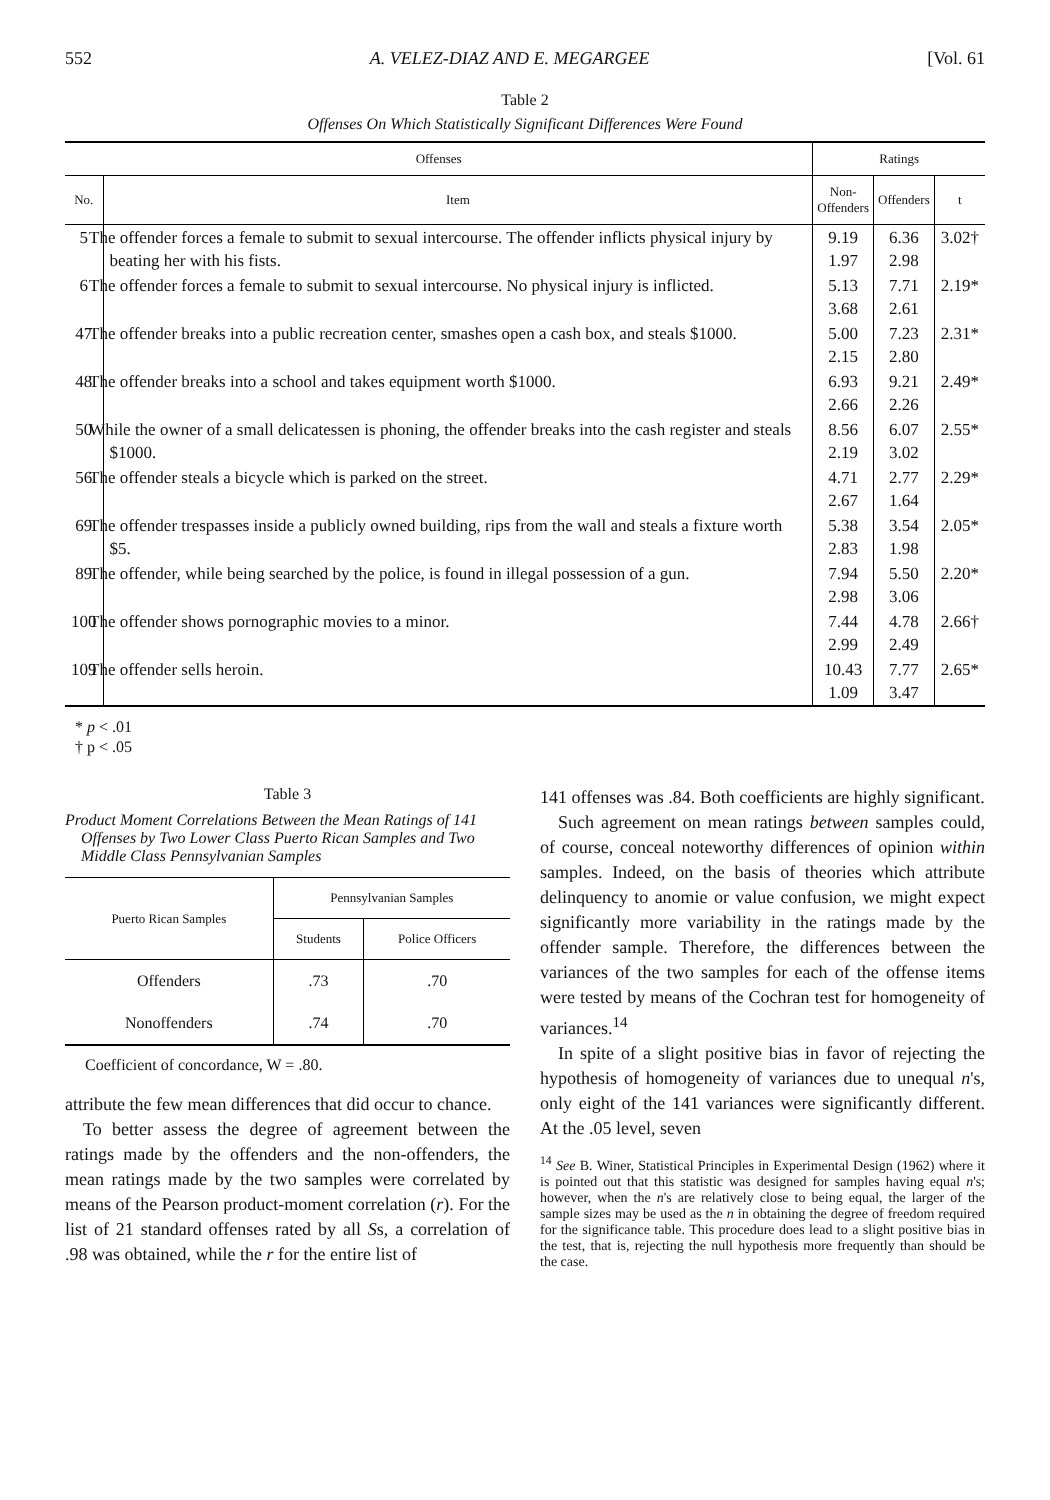552 A. VELEZ-DIAZ AND E. MEGARGEE [Vol. 61
Table 2
Offenses On Which Statistically Significant Differences Were Found
| Offenses | | Ratings | | |
| --- | --- | --- | --- | --- |
| No. | Item | Non- Offenders | Offenders | t |
| 5 | The offender forces a female to submit to sexual intercourse. The offender inflicts physical injury by beating her with his fists. | 9.19 1.97 | 6.36 2.98 | 3.02† |
| 6 | The offender forces a female to submit to sexual intercourse. No physical injury is inflicted. | 5.13 3.68 | 7.71 2.61 | 2.19* |
| 47 | The offender breaks into a public recreation center, smashes open a cash box, and steals $1000. | 5.00 2.15 | 7.23 2.80 | 2.31* |
| 48 | The offender breaks into a school and takes equipment worth $1000. | 6.93 2.66 | 9.21 2.26 | 2.49* |
| 50 | While the owner of a small delicatessen is phoning, the offender breaks into the cash register and steals $1000. | 8.56 2.19 | 6.07 3.02 | 2.55* |
| 56 | The offender steals a bicycle which is parked on the street. | 4.71 2.67 | 2.77 1.64 | 2.29* |
| 69 | The offender trespasses inside a publicly owned building, rips from the wall and steals a fixture worth $5. | 5.38 2.83 | 3.54 1.98 | 2.05* |
| 89 | The offender, while being searched by the police, is found in illegal possession of a gun. | 7.94 2.98 | 5.50 3.06 | 2.20* |
| 100 | The offender shows pornographic movies to a minor. | 7.44 2.99 | 4.78 2.49 | 2.66† |
| 109 | The offender sells heroin. | 10.43 1.09 | 7.77 3.47 | 2.65* |
* p < .01
† p < .05
Table 3
Product Moment Correlations Between the Mean Ratings of 141 Offenses by Two Lower Class Puerto Rican Samples and Two Middle Class Pennsylvanian Samples
| Puerto Rican Samples | Pennsylvanian Samples | |
| --- | --- | --- |
| | Students | Police Officers |
| Offenders | .73 | .70 |
| Nonoffenders | .74 | .70 |
Coefficient of concordance, W = .80.
attribute the few mean differences that did occur to chance.
To better assess the degree of agreement between the ratings made by the offenders and the non-offenders, the mean ratings made by the two samples were correlated by means of the Pearson product-moment correlation (r). For the list of 21 standard offenses rated by all Ss, a correlation of .98 was obtained, while the r for the entire list of
141 offenses was .84. Both coefficients are highly significant.
Such agreement on mean ratings between samples could, of course, conceal noteworthy differences of opinion within samples. Indeed, on the basis of theories which attribute delinquency to anomie or value confusion, we might expect significantly more variability in the ratings made by the offender sample. Therefore, the differences between the variances of the two samples for each of the offense items were tested by means of the Cochran test for homogeneity of variances.<sup>14</sup>
In spite of a slight positive bias in favor of rejecting the hypothesis of homogeneity of variances due to unequal n's, only eight of the 141 variances were significantly different. At the .05 level, seven
<sup>14</sup> See B. Winer, Statistical Principles in Experimental Design (1962) where it is pointed out that this statistic was designed for samples having equal n's; however, when the n's are relatively close to being equal, the larger of the sample sizes may be used as the n in obtaining the degree of freedom required for the significance table. This procedure does lead to a slight positive bias in the test, that is, rejecting the null hypothesis more frequently than should be the case.